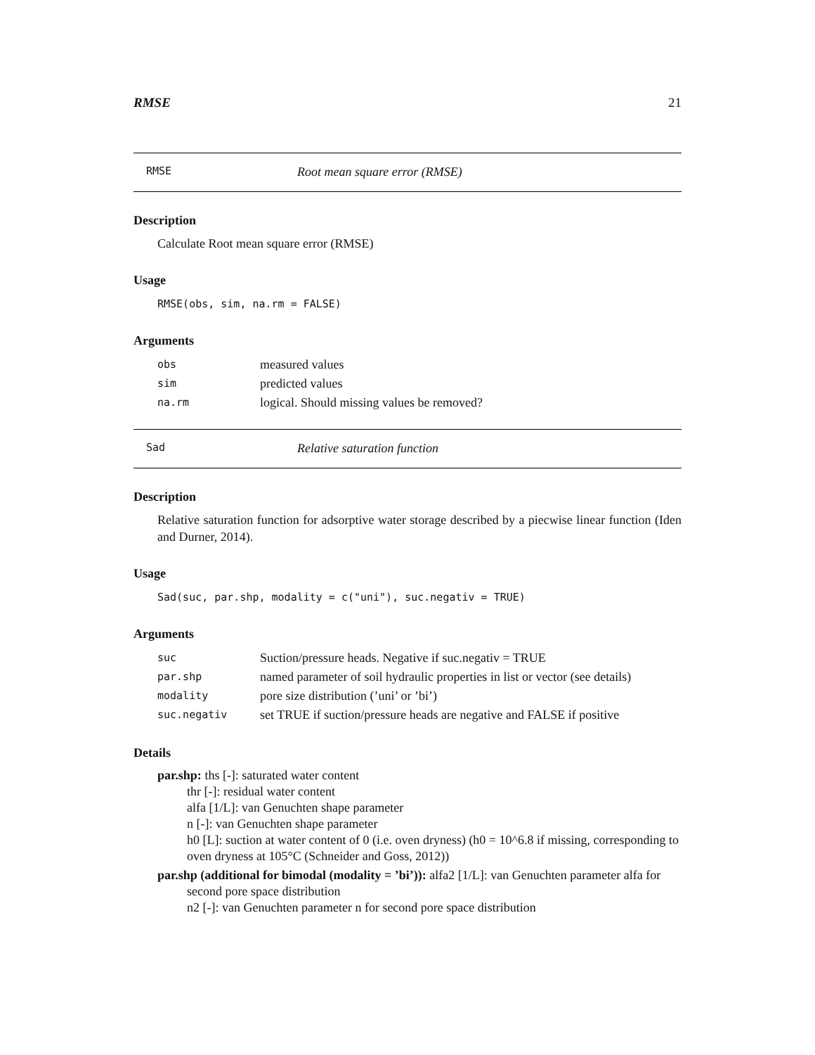RMSE 21
RMSE Root mean square error (RMSE)
Description
Calculate Root mean square error (RMSE)
Usage
RMSE(obs, sim, na.rm = FALSE)
Arguments
| obs | measured values |
| sim | predicted values |
| na.rm | logical. Should missing values be removed? |
Sad Relative saturation function
Description
Relative saturation function for adsorptive water storage described by a piecwise linear function (Iden and Durner, 2014).
Usage
Sad(suc, par.shp, modality = c("uni"), suc.negativ = TRUE)
Arguments
| suc | Suction/pressure heads. Negative if suc.negativ = TRUE |
| par.shp | named parameter of soil hydraulic properties in list or vector (see details) |
| modality | pore size distribution (’uni’ or ’bi’) |
| suc.negativ | set TRUE if suction/pressure heads are negative and FALSE if positive |
Details
par.shp: ths [-]: saturated water content
thr [-]: residual water content
alfa [1/L]: van Genuchten shape parameter
n [-]: van Genuchten shape parameter
h0 [L]: suction at water content of 0 (i.e. oven dryness) (h0 = 10^6.8 if missing, corresponding to oven dryness at 105°C (Schneider and Goss, 2012))
par.shp (additional for bimodal (modality = ’bi’)): alfa2 [1/L]: van Genuchten parameter alfa for
second pore space distribution
n2 [-]: van Genuchten parameter n for second pore space distribution